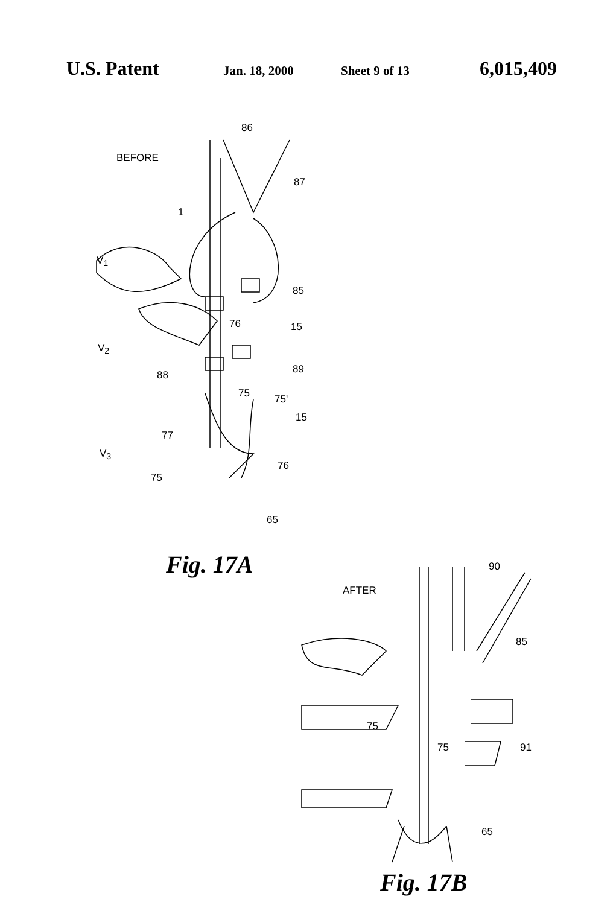U.S. Patent Jan. 18, 2000 Sheet 9 of 13 6,015,409
BEFORE
86
87
1
V<sub>1</sub>
85
76 15
V<sub>2</sub>
89
88
75 75'
15
77
V<sub>3</sub>
76
75
65
Fig. 17A
AFTER
90
85
75
91
75
65
Fig. 17B